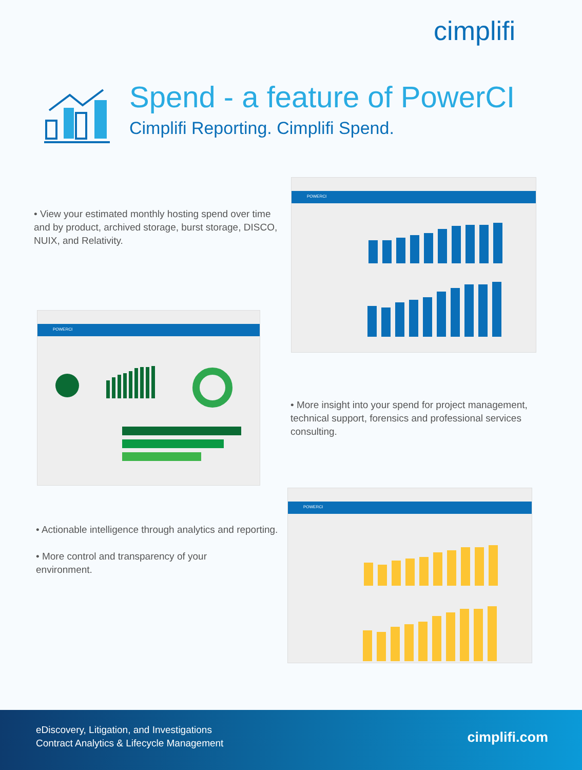cimplifi
Spend - a feature of PowerCI
Cimplifi Reporting. Cimplifi Spend.
• View your estimated monthly hosting spend over time and by product, archived storage, burst storage, DISCO, NUIX, and Relativity.
POWERCI
POWERCI
• More insight into your spend for project management, technical support, forensics and professional services consulting.
• Actionable intelligence through analytics and reporting.
• More control and transparency of your environment.
POWERCI
eDiscovery, Litigation, and Investigations
Contract Analytics & Lifecycle Management
cimplifi.com